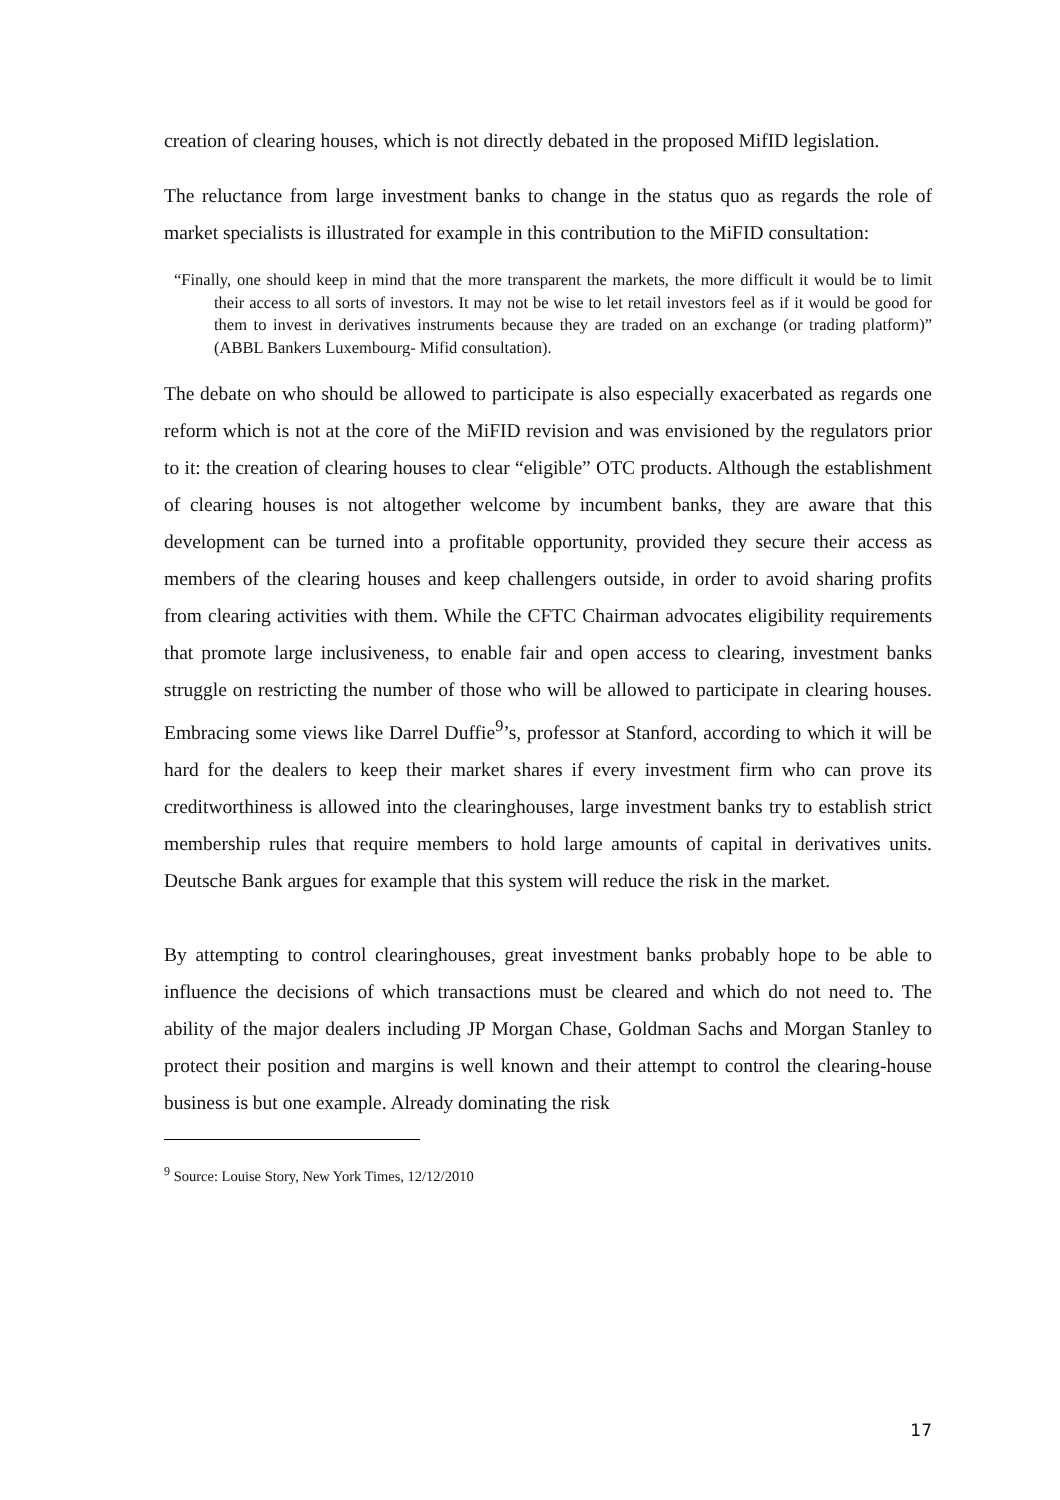creation of clearing houses, which is not directly debated in the proposed MifID legislation.
The reluctance from large investment banks to change in the status quo as regards the role of market specialists is illustrated for example in this contribution to the MiFID consultation:
“Finally, one should keep in mind that the more transparent the markets, the more difficult it would be to limit their access to all sorts of investors. It may not be wise to let retail investors feel as if it would be good for them to invest in derivatives instruments because they are traded on an exchange (or trading platform)” (ABBL Bankers Luxembourg- Mifid consultation).
The debate on who should be allowed to participate is also especially exacerbated as regards one reform which is not at the core of the MiFID revision and was envisioned by the regulators prior to it: the creation of clearing houses to clear “eligible” OTC products. Although the establishment of clearing houses is not altogether welcome by incumbent banks, they are aware that this development can be turned into a profitable opportunity, provided they secure their access as members of the clearing houses and keep challengers outside, in order to avoid sharing profits from clearing activities with them. While the CFTC Chairman advocates eligibility requirements that promote large inclusiveness, to enable fair and open access to clearing, investment banks struggle on restricting the number of those who will be allowed to participate in clearing houses. Embracing some views like Darrel Duffie<sup>9</sup>’s, professor at Stanford, according to which it will be hard for the dealers to keep their market shares if every investment firm who can prove its creditworthiness is allowed into the clearinghouses, large investment banks try to establish strict membership rules that require members to hold large amounts of capital in derivatives units. Deutsche Bank argues for example that this system will reduce the risk in the market.
By attempting to control clearinghouses, great investment banks probably hope to be able to influence the decisions of which transactions must be cleared and which do not need to. The ability of the major dealers including JP Morgan Chase, Goldman Sachs and Morgan Stanley to protect their position and margins is well known and their attempt to control the clearing-house business is but one example. Already dominating the risk
<sup>9</sup> Source: Louise Story, New York Times, 12/12/2010
17